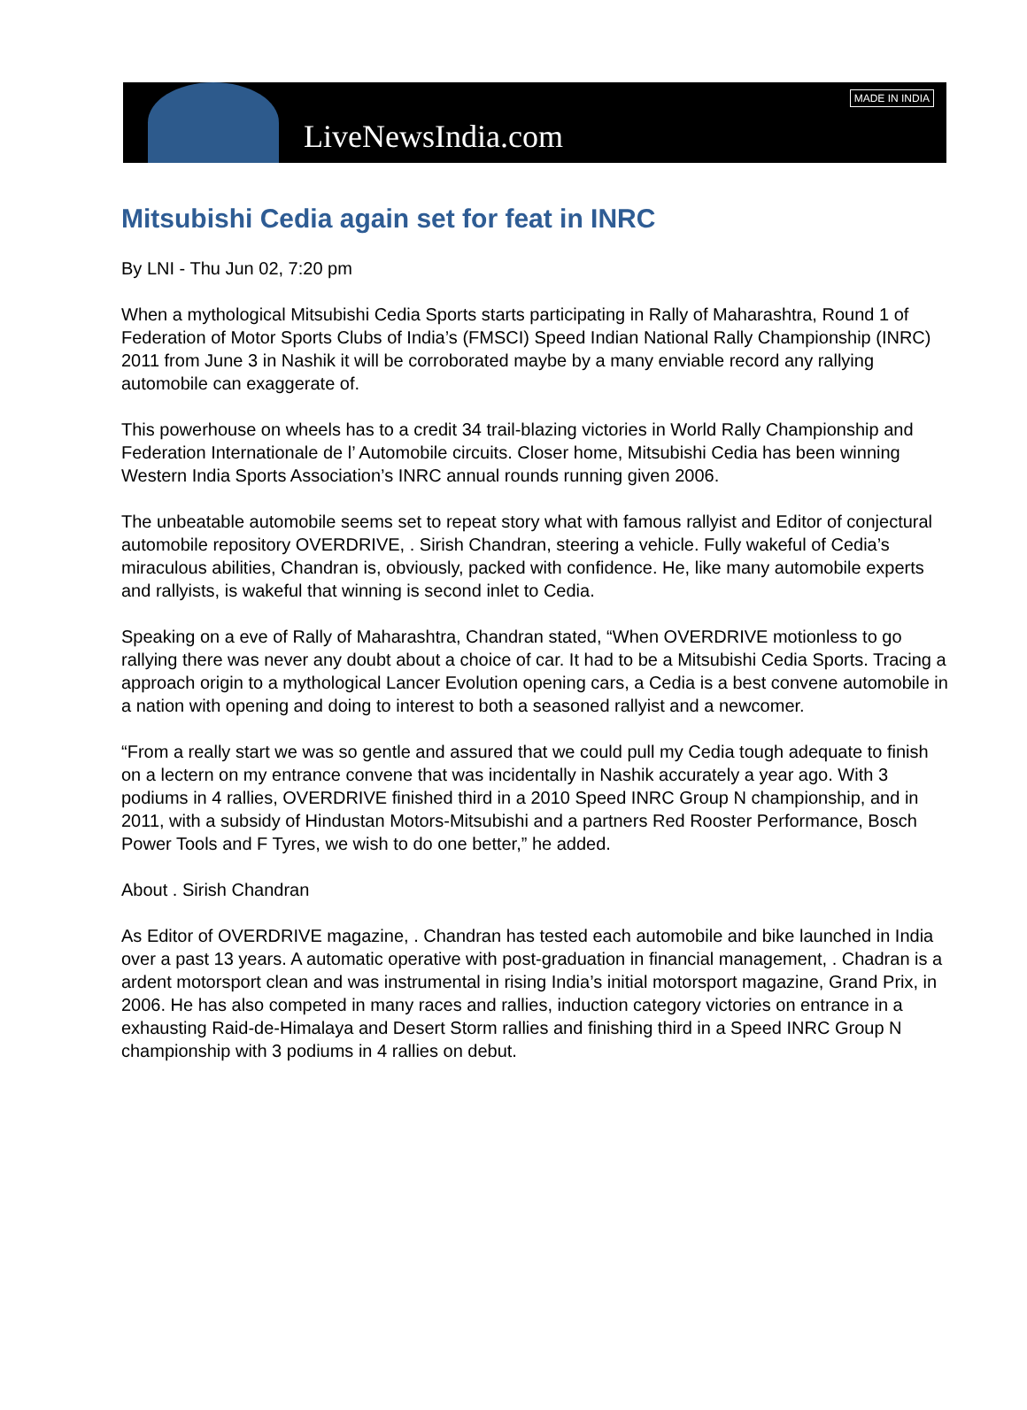LiveNewsIndia.com
MADE IN INDIA
Mitsubishi Cedia again set for feat in INRC
By LNI - Thu Jun 02, 7:20 pm
When a mythological Mitsubishi Cedia Sports starts participating in Rally of Maharashtra, Round 1 of Federation of Motor Sports Clubs of India’s (FMSCI) Speed Indian National Rally Championship (INRC) 2011 from June 3 in Nashik it will be corroborated maybe by a many enviable record any rallying automobile can exaggerate of.
This powerhouse on wheels has to a credit 34 trail-blazing victories in World Rally Championship and Federation Internationale de l’ Automobile circuits. Closer home, Mitsubishi Cedia has been winning Western India Sports Association’s INRC annual rounds running given 2006.
The unbeatable automobile seems set to repeat story what with famous rallyist and Editor of conjectural automobile repository OVERDRIVE, . Sirish Chandran, steering a vehicle. Fully wakeful of Cedia’s miraculous abilities, Chandran is, obviously, packed with confidence. He, like many automobile experts and rallyists, is wakeful that winning is second inlet to Cedia.
Speaking on a eve of Rally of Maharashtra, Chandran stated, “When OVERDRIVE motionless to go rallying there was never any doubt about a choice of car. It had to be a Mitsubishi Cedia Sports. Tracing a approach origin to a mythological Lancer Evolution opening cars, a Cedia is a best convene automobile in a nation with opening and doing to interest to both a seasoned rallyist and a newcomer.
“From a really start we was so gentle and assured that we could pull my Cedia tough adequate to finish on a lectern on my entrance convene that was incidentally in Nashik accurately a year ago. With 3 podiums in 4 rallies, OVERDRIVE finished third in a 2010 Speed INRC Group N championship, and in 2011, with a subsidy of Hindustan Motors-Mitsubishi and a partners Red Rooster Performance, Bosch Power Tools and F Tyres, we wish to do one better,” he added.
About . Sirish Chandran
As Editor of OVERDRIVE magazine, . Chandran has tested each automobile and bike launched in India over a past 13 years. A automatic operative with post-graduation in financial management, . Chadran is a ardent motorsport clean and was instrumental in rising India’s initial motorsport magazine, Grand Prix, in 2006. He has also competed in many races and rallies, induction category victories on entrance in a exhausting Raid-de-Himalaya and Desert Storm rallies and finishing third in a Speed INRC Group N championship with 3 podiums in 4 rallies on debut.